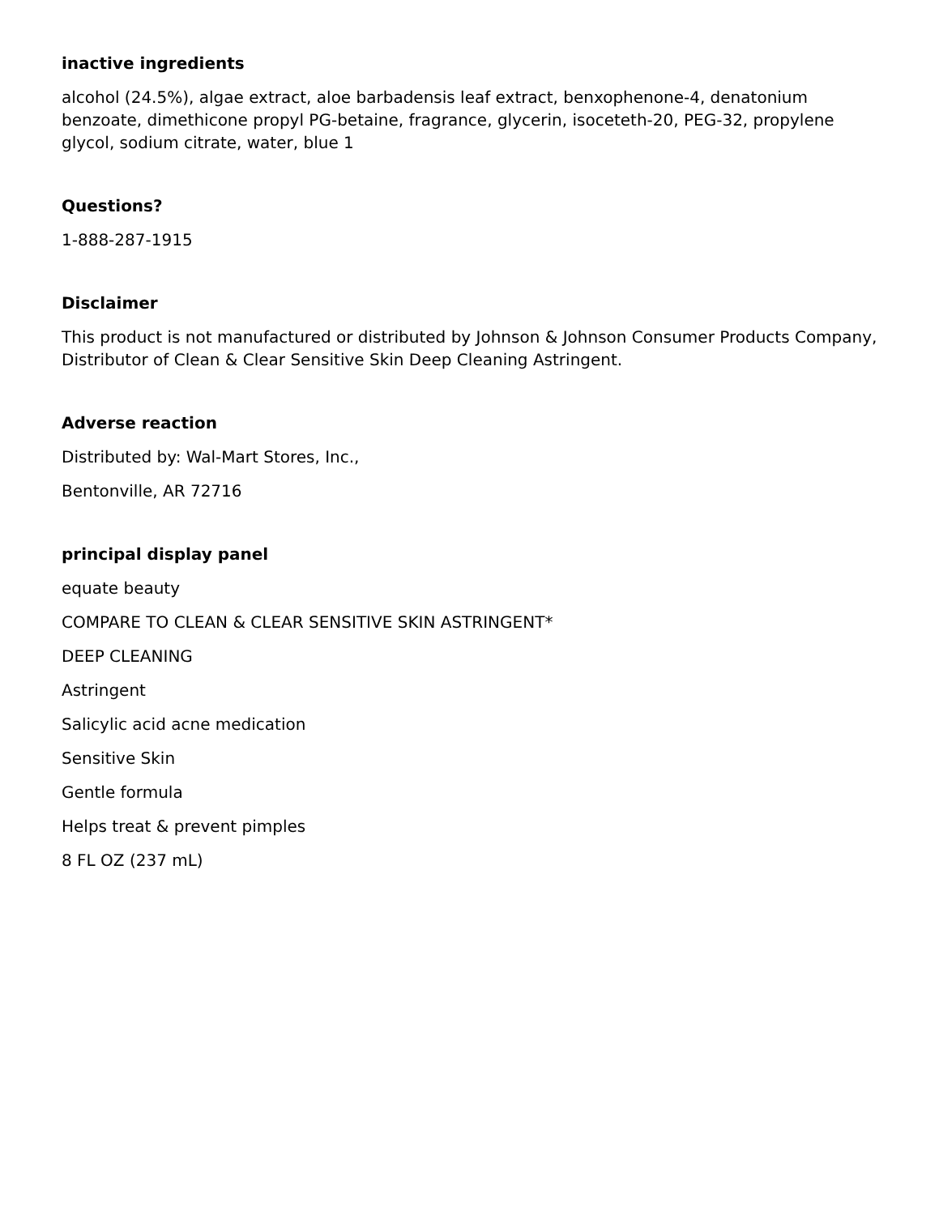inactive ingredients
alcohol (24.5%), algae extract, aloe barbadensis leaf extract, benxophenone-4, denatonium benzoate, dimethicone propyl PG-betaine, fragrance, glycerin, isoceteth-20, PEG-32, propylene glycol, sodium citrate, water, blue 1
Questions?
1-888-287-1915
Disclaimer
This product is not manufactured or distributed by Johnson & Johnson Consumer Products Company, Distributor of Clean & Clear Sensitive Skin Deep Cleaning Astringent.
Adverse reaction
Distributed by: Wal-Mart Stores, Inc.,
Bentonville, AR 72716
principal display panel
equate beauty
COMPARE TO CLEAN & CLEAR SENSITIVE SKIN ASTRINGENT*
DEEP CLEANING
Astringent
Salicylic acid acne medication
Sensitive Skin
Gentle formula
Helps treat & prevent pimples
8 FL OZ (237 mL)